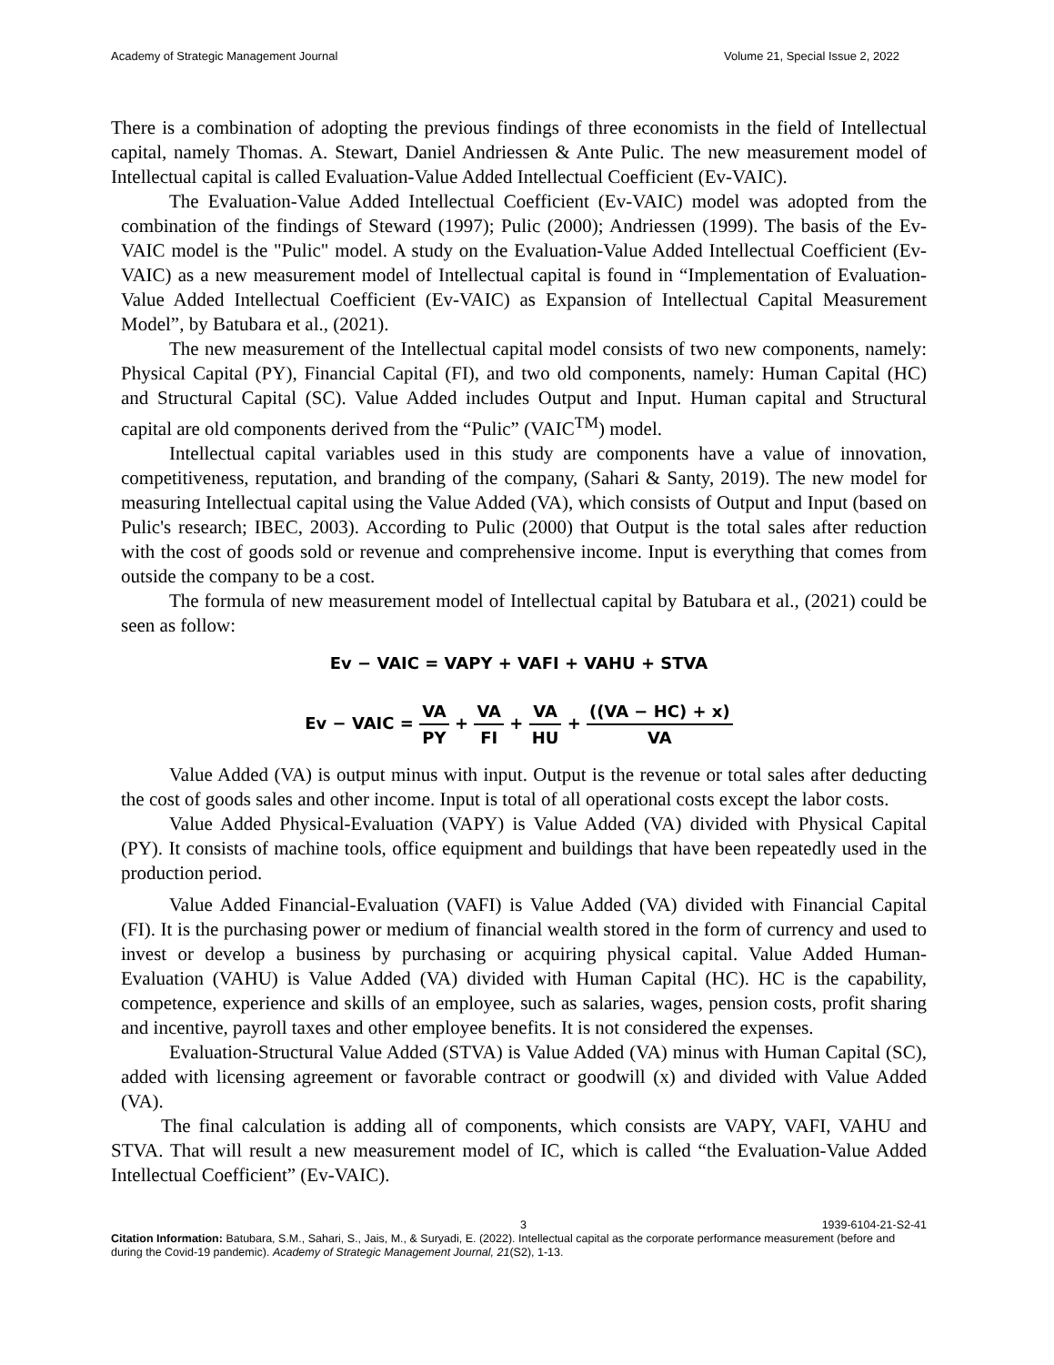Academy of Strategic Management Journal Volume 21, Special Issue 2, 2022
There is a combination of adopting the previous findings of three economists in the field of Intellectual capital, namely Thomas. A. Stewart, Daniel Andriessen & Ante Pulic. The new measurement model of Intellectual capital is called Evaluation-Value Added Intellectual Coefficient (Ev-VAIC).
The Evaluation-Value Added Intellectual Coefficient (Ev-VAIC) model was adopted from the combination of the findings of Steward (1997); Pulic (2000); Andriessen (1999). The basis of the Ev-VAIC model is the "Pulic" model. A study on the Evaluation-Value Added Intellectual Coefficient (Ev-VAIC) as a new measurement model of Intellectual capital is found in “Implementation of Evaluation-Value Added Intellectual Coefficient (Ev-VAIC) as Expansion of Intellectual Capital Measurement Model”, by Batubara et al., (2021).
The new measurement of the Intellectual capital model consists of two new components, namely: Physical Capital (PY), Financial Capital (FI), and two old components, namely: Human Capital (HC) and Structural Capital (SC). Value Added includes Output and Input. Human capital and Structural capital are old components derived from the “Pulic” (VAIC<sup>TM</sup>) model.
Intellectual capital variables used in this study are components have a value of innovation, competitiveness, reputation, and branding of the company, (Sahari & Santy, 2019). The new model for measuring Intellectual capital using the Value Added (VA), which consists of Output and Input (based on Pulic's research; IBEC, 2003). According to Pulic (2000) that Output is the total sales after reduction with the cost of goods sold or revenue and comprehensive income. Input is everything that comes from outside the company to be a cost.
The formula of new measurement model of Intellectual capital by Batubara et al., (2021) could be seen as follow:
Ev − VAIC = VAPY + VAFI + VAHU + STVA
Ev − VAIC = VA PY + VA FI + VA HU + ((VA − HC) + x) VA
Value Added (VA) is output minus with input. Output is the revenue or total sales after deducting the cost of goods sales and other income. Input is total of all operational costs except the labor costs.
Value Added Physical-Evaluation (VAPY) is Value Added (VA) divided with Physical Capital (PY). It consists of machine tools, office equipment and buildings that have been repeatedly used in the production period.
Value Added Financial-Evaluation (VAFI) is Value Added (VA) divided with Financial Capital (FI). It is the purchasing power or medium of financial wealth stored in the form of currency and used to invest or develop a business by purchasing or acquiring physical capital. Value Added Human-Evaluation (VAHU) is Value Added (VA) divided with Human Capital (HC). HC is the capability, competence, experience and skills of an employee, such as salaries, wages, pension costs, profit sharing and incentive, payroll taxes and other employee benefits. It is not considered the expenses.
Evaluation-Structural Value Added (STVA) is Value Added (VA) minus with Human Capital (SC), added with licensing agreement or favorable contract or goodwill (x) and divided with Value Added (VA).
The final calculation is adding all of components, which consists are VAPY, VAFI, VAHU and STVA. That will result a new measurement model of IC, which is called “the Evaluation-Value Added Intellectual Coefficient” (Ev-VAIC).
3 1939-6104-21-S2-41
Citation Information: Batubara, S.M., Sahari, S., Jais, M., & Suryadi, E. (2022). Intellectual capital as the corporate performance measurement (before and during the Covid-19 pandemic). Academy of Strategic Management Journal, 21(S2), 1-13.